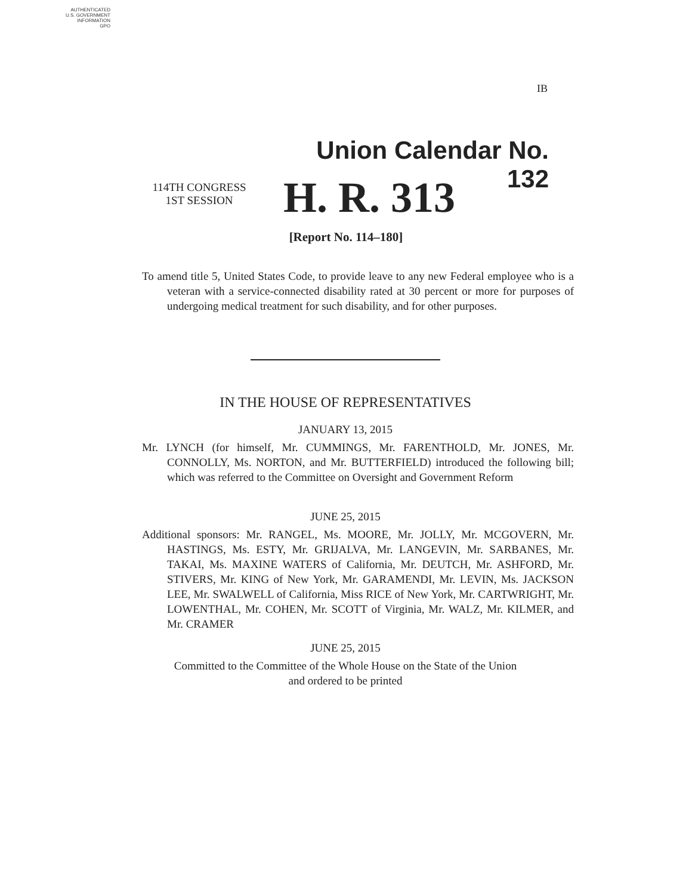AUTHENTICATED
U.S. GOVERNMENT
INFORMATION
GPO
IB
Union Calendar No. 132
114TH CONGRESS
1ST SESSION
H. R. 313
[Report No. 114–180]
To amend title 5, United States Code, to provide leave to any new Federal employee who is a veteran with a service-connected disability rated at 30 percent or more for purposes of undergoing medical treatment for such disability, and for other purposes.
IN THE HOUSE OF REPRESENTATIVES
JANUARY 13, 2015
Mr. LYNCH (for himself, Mr. CUMMINGS, Mr. FARENTHOLD, Mr. JONES, Mr. CONNOLLY, Ms. NORTON, and Mr. BUTTERFIELD) introduced the following bill; which was referred to the Committee on Oversight and Government Reform
JUNE 25, 2015
Additional sponsors: Mr. RANGEL, Ms. MOORE, Mr. JOLLY, Mr. MCGOVERN, Mr. HASTINGS, Ms. ESTY, Mr. GRIJALVA, Mr. LANGEVIN, Mr. SARBANES, Mr. TAKAI, Ms. MAXINE WATERS of California, Mr. DEUTCH, Mr. ASHFORD, Mr. STIVERS, Mr. KING of New York, Mr. GARAMENDI, Mr. LEVIN, Ms. JACKSON LEE, Mr. SWALWELL of California, Miss RICE of New York, Mr. CARTWRIGHT, Mr. LOWENTHAL, Mr. COHEN, Mr. SCOTT of Virginia, Mr. WALZ, Mr. KILMER, and Mr. CRAMER
JUNE 25, 2015
Committed to the Committee of the Whole House on the State of the Union
and ordered to be printed